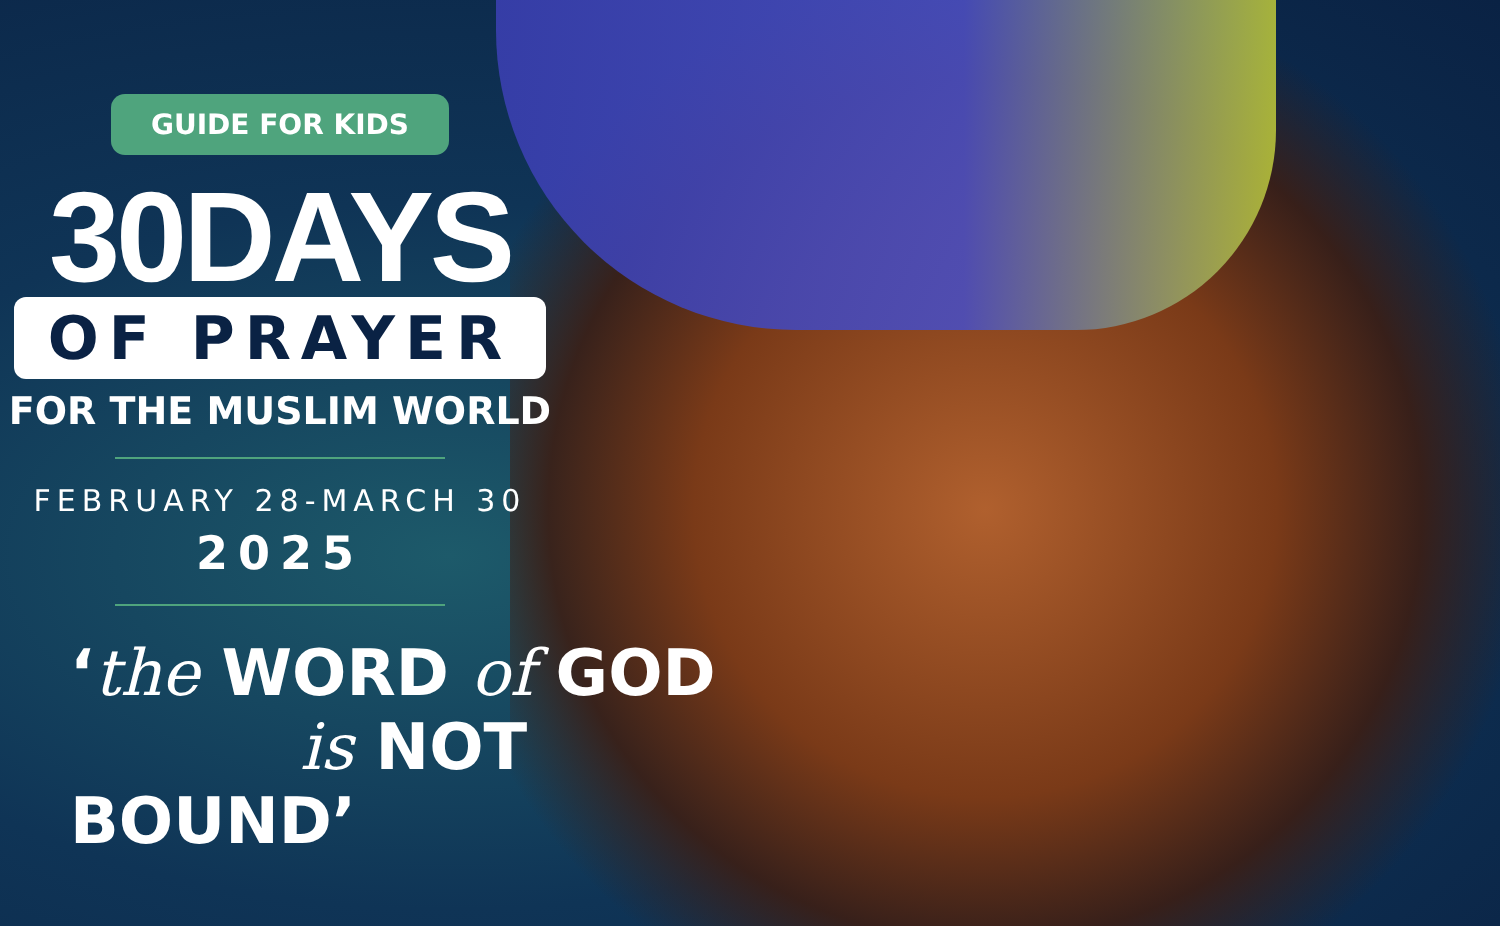GUIDE FOR KIDS
30DAYS
OF PRAYER
FOR THE MUSLIM WORLD
FEBRUARY 28-MARCH 30
2025
‘the WORD of GOD
is NOT BOUND’